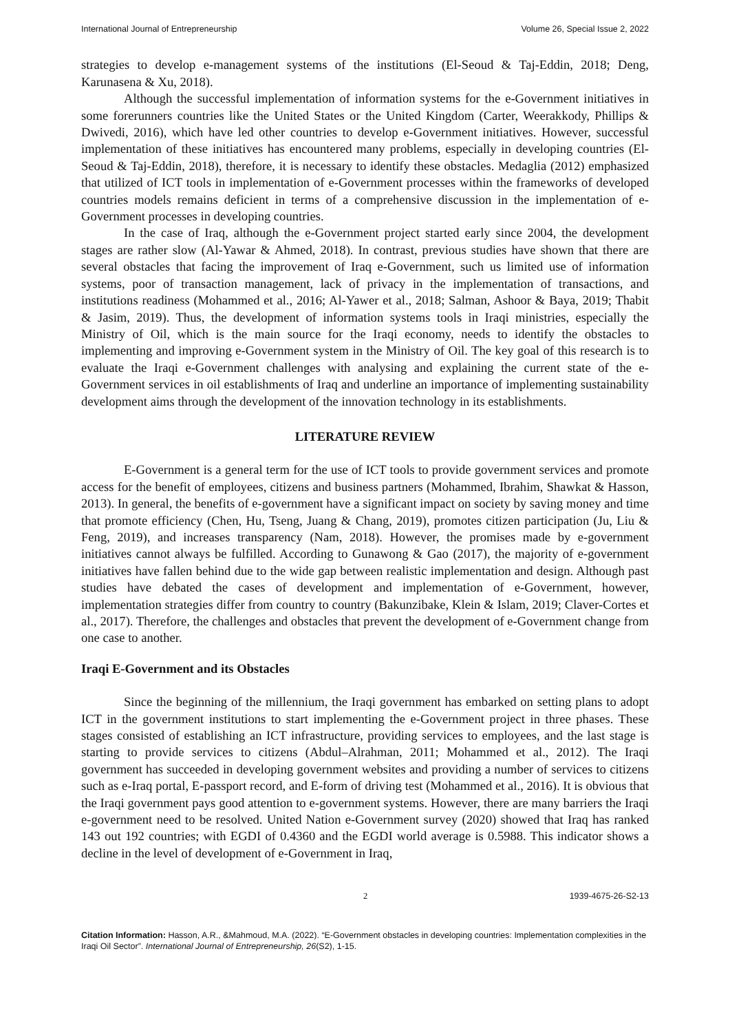International Journal of Entrepreneurship Volume 26, Special Issue 2, 2022
strategies to develop e-management systems of the institutions (El-Seoud & Taj-Eddin, 2018; Deng, Karunasena & Xu, 2018).
Although the successful implementation of information systems for the e-Government initiatives in some forerunners countries like the United States or the United Kingdom (Carter, Weerakkody, Phillips & Dwivedi, 2016), which have led other countries to develop e-Government initiatives. However, successful implementation of these initiatives has encountered many problems, especially in developing countries (El-Seoud & Taj-Eddin, 2018), therefore, it is necessary to identify these obstacles. Medaglia (2012) emphasized that utilized of ICT tools in implementation of e-Government processes within the frameworks of developed countries models remains deficient in terms of a comprehensive discussion in the implementation of e-Government processes in developing countries.
In the case of Iraq, although the e-Government project started early since 2004, the development stages are rather slow (Al-Yawar & Ahmed, 2018). In contrast, previous studies have shown that there are several obstacles that facing the improvement of Iraq e-Government, such us limited use of information systems, poor of transaction management, lack of privacy in the implementation of transactions, and institutions readiness (Mohammed et al., 2016; Al-Yawer et al., 2018; Salman, Ashoor & Baya, 2019; Thabit & Jasim, 2019). Thus, the development of information systems tools in Iraqi ministries, especially the Ministry of Oil, which is the main source for the Iraqi economy, needs to identify the obstacles to implementing and improving e-Government system in the Ministry of Oil. The key goal of this research is to evaluate the Iraqi e-Government challenges with analysing and explaining the current state of the e-Government services in oil establishments of Iraq and underline an importance of implementing sustainability development aims through the development of the innovation technology in its establishments.
LITERATURE REVIEW
E-Government is a general term for the use of ICT tools to provide government services and promote access for the benefit of employees, citizens and business partners (Mohammed, Ibrahim, Shawkat & Hasson, 2013). In general, the benefits of e-government have a significant impact on society by saving money and time that promote efficiency (Chen, Hu, Tseng, Juang & Chang, 2019), promotes citizen participation (Ju, Liu & Feng, 2019), and increases transparency (Nam, 2018). However, the promises made by e-government initiatives cannot always be fulfilled. According to Gunawong & Gao (2017), the majority of e-government initiatives have fallen behind due to the wide gap between realistic implementation and design. Although past studies have debated the cases of development and implementation of e-Government, however, implementation strategies differ from country to country (Bakunzibake, Klein & Islam, 2019; Claver-Cortes et al., 2017). Therefore, the challenges and obstacles that prevent the development of e-Government change from one case to another.
Iraqi E-Government and its Obstacles
Since the beginning of the millennium, the Iraqi government has embarked on setting plans to adopt ICT in the government institutions to start implementing the e-Government project in three phases. These stages consisted of establishing an ICT infrastructure, providing services to employees, and the last stage is starting to provide services to citizens (Abdul–Alrahman, 2011; Mohammed et al., 2012). The Iraqi government has succeeded in developing government websites and providing a number of services to citizens such as e-Iraq portal, E-passport record, and E-form of driving test (Mohammed et al., 2016). It is obvious that the Iraqi government pays good attention to e-government systems. However, there are many barriers the Iraqi e-government need to be resolved. United Nation e-Government survey (2020) showed that Iraq has ranked 143 out 192 countries; with EGDI of 0.4360 and the EGDI world average is 0.5988. This indicator shows a decline in the level of development of e-Government in Iraq,
2 1939-4675-26-S2-13
Citation Information: Hasson, A.R., &Mahmoud, M.A. (2022). “E-Government obstacles in developing countries: Implementation complexities in the Iraqi Oil Sector”. International Journal of Entrepreneurship, 26(S2), 1-15.